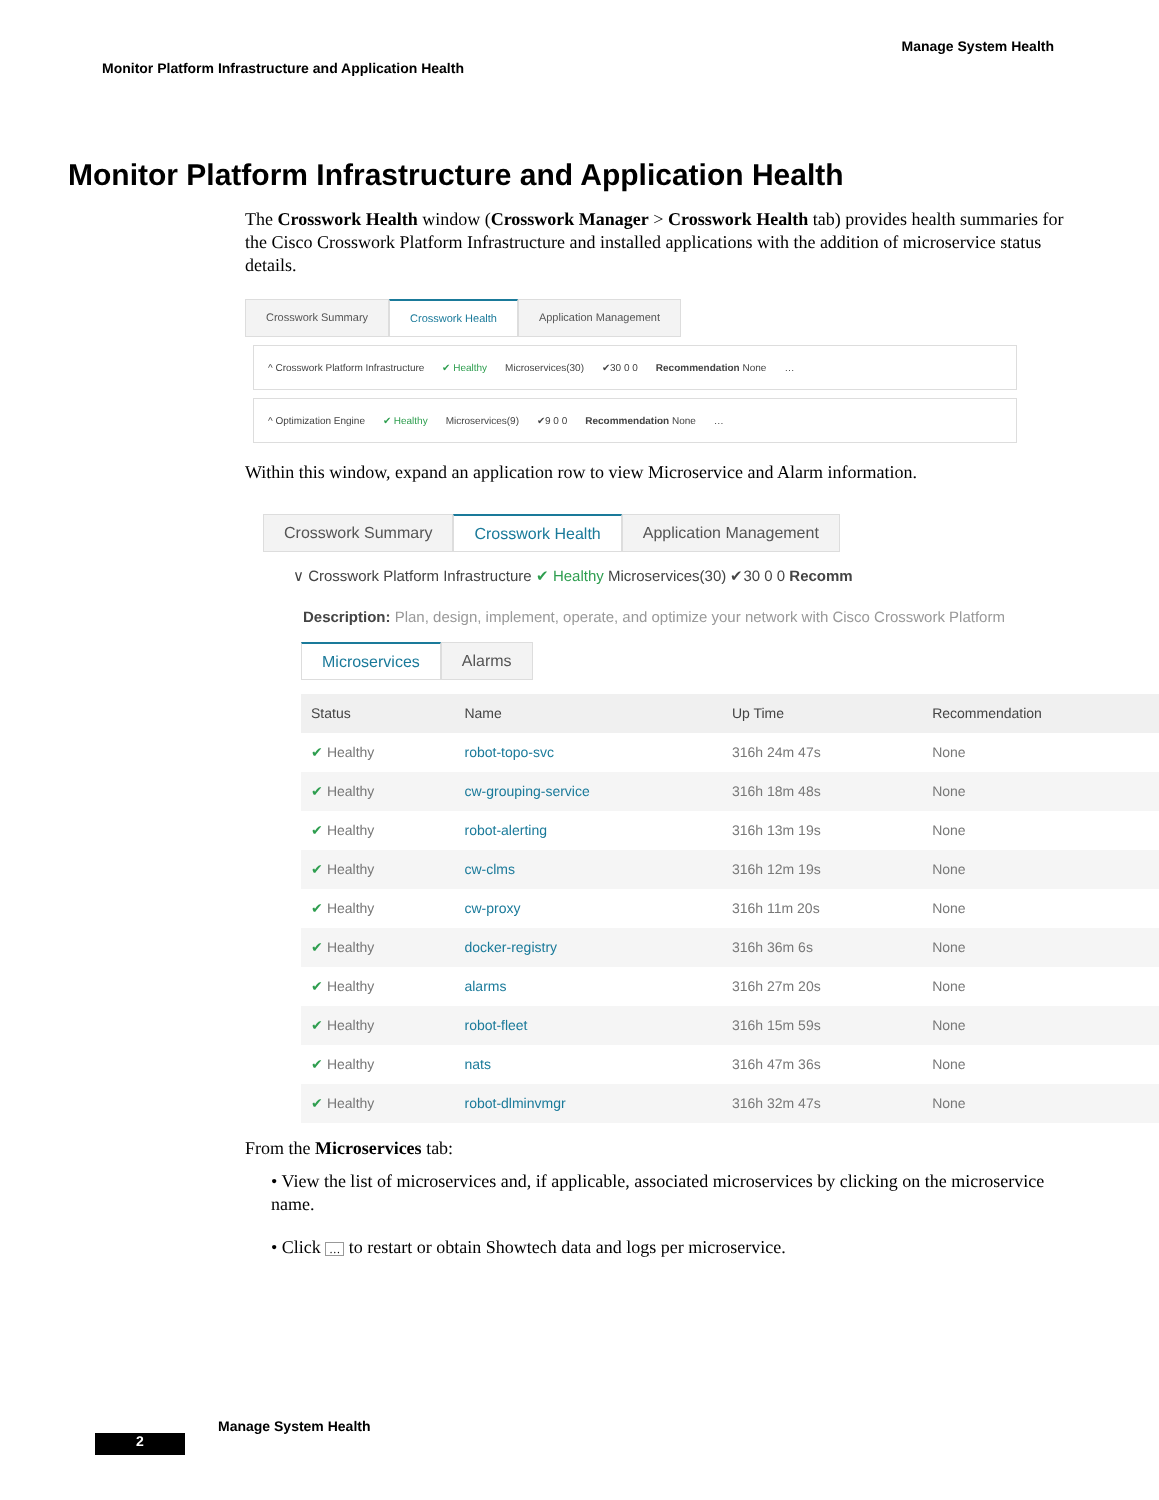Manage System Health
Monitor Platform Infrastructure and Application Health
Monitor Platform Infrastructure and Application Health
The Crosswork Health window (Crosswork Manager > Crosswork Health tab) provides health summaries for the Cisco Crosswork Platform Infrastructure and installed applications with the addition of microservice status details.
Crosswork Summary Crosswork Health Application Management
^ Crosswork Platform Infrastructure ✔ Healthy Microservices(30) ✔30 0 0 Recommendation None …
^ Optimization Engine ✔ Healthy Microservices(9) ✔9 0 0 Recommendation None …
Within this window, expand an application row to view Microservice and Alarm information.
Crosswork Summary Crosswork Health Application Management
∨ Crosswork Platform Infrastructure ✔ Healthy Microservices(30) ✔30 0 0 Recomm
Description: Plan, design, implement, operate, and optimize your network with Cisco Crosswork Platform
Microservices Alarms
| Status | Name | Up Time | Recommendation |
| --- | --- | --- | --- |
| ✔ Healthy | robot-topo-svc | 316h 24m 47s | None |
| ✔ Healthy | cw-grouping-service | 316h 18m 48s | None |
| ✔ Healthy | robot-alerting | 316h 13m 19s | None |
| ✔ Healthy | cw-clms | 316h 12m 19s | None |
| ✔ Healthy | cw-proxy | 316h 11m 20s | None |
| ✔ Healthy | docker-registry | 316h 36m 6s | None |
| ✔ Healthy | alarms | 316h 27m 20s | None |
| ✔ Healthy | robot-fleet | 316h 15m 59s | None |
| ✔ Healthy | nats | 316h 47m 36s | None |
| ✔ Healthy | robot-dlminvmgr | 316h 32m 47s | None |
From the Microservices tab:
• View the list of microservices and, if applicable, associated microservices by clicking on the microservice name.
• Click … to restart or obtain Showtech data and logs per microservice.
Manage System Health
2